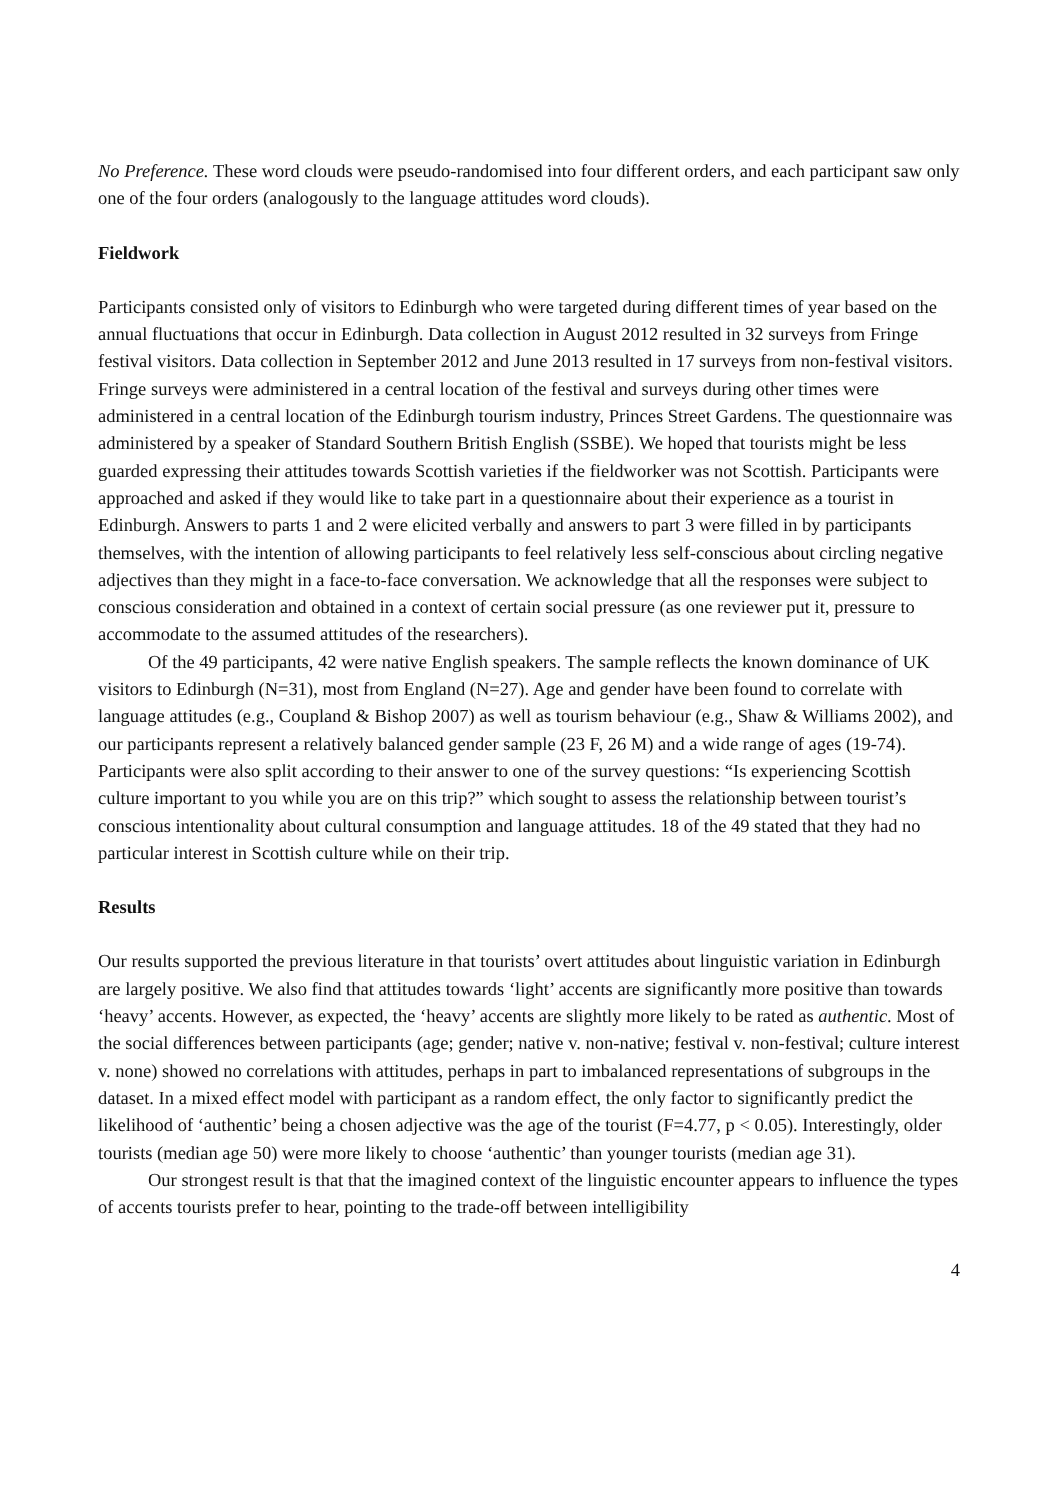No Preference. These word clouds were pseudo-randomised into four different orders, and each participant saw only one of the four orders (analogously to the language attitudes word clouds).
Fieldwork
Participants consisted only of visitors to Edinburgh who were targeted during different times of year based on the annual fluctuations that occur in Edinburgh. Data collection in August 2012 resulted in 32 surveys from Fringe festival visitors. Data collection in September 2012 and June 2013 resulted in 17 surveys from non-festival visitors. Fringe surveys were administered in a central location of the festival and surveys during other times were administered in a central location of the Edinburgh tourism industry, Princes Street Gardens. The questionnaire was administered by a speaker of Standard Southern British English (SSBE). We hoped that tourists might be less guarded expressing their attitudes towards Scottish varieties if the fieldworker was not Scottish. Participants were approached and asked if they would like to take part in a questionnaire about their experience as a tourist in Edinburgh. Answers to parts 1 and 2 were elicited verbally and answers to part 3 were filled in by participants themselves, with the intention of allowing participants to feel relatively less self-conscious about circling negative adjectives than they might in a face-to-face conversation. We acknowledge that all the responses were subject to conscious consideration and obtained in a context of certain social pressure (as one reviewer put it, pressure to accommodate to the assumed attitudes of the researchers).
Of the 49 participants, 42 were native English speakers. The sample reflects the known dominance of UK visitors to Edinburgh (N=31), most from England (N=27). Age and gender have been found to correlate with language attitudes (e.g., Coupland & Bishop 2007) as well as tourism behaviour (e.g., Shaw & Williams 2002), and our participants represent a relatively balanced gender sample (23 F, 26 M) and a wide range of ages (19-74). Participants were also split according to their answer to one of the survey questions: “Is experiencing Scottish culture important to you while you are on this trip?” which sought to assess the relationship between tourist’s conscious intentionality about cultural consumption and language attitudes. 18 of the 49 stated that they had no particular interest in Scottish culture while on their trip.
Results
Our results supported the previous literature in that tourists’ overt attitudes about linguistic variation in Edinburgh are largely positive. We also find that attitudes towards ‘light’ accents are significantly more positive than towards ‘heavy’ accents. However, as expected, the ‘heavy’ accents are slightly more likely to be rated as authentic. Most of the social differences between participants (age; gender; native v. non-native; festival v. non-festival; culture interest v. none) showed no correlations with attitudes, perhaps in part to imbalanced representations of subgroups in the dataset. In a mixed effect model with participant as a random effect, the only factor to significantly predict the likelihood of ‘authentic’ being a chosen adjective was the age of the tourist (F=4.77, p < 0.05). Interestingly, older tourists (median age 50) were more likely to choose ‘authentic’ than younger tourists (median age 31).
Our strongest result is that that the imagined context of the linguistic encounter appears to influence the types of accents tourists prefer to hear, pointing to the trade-off between intelligibility
4